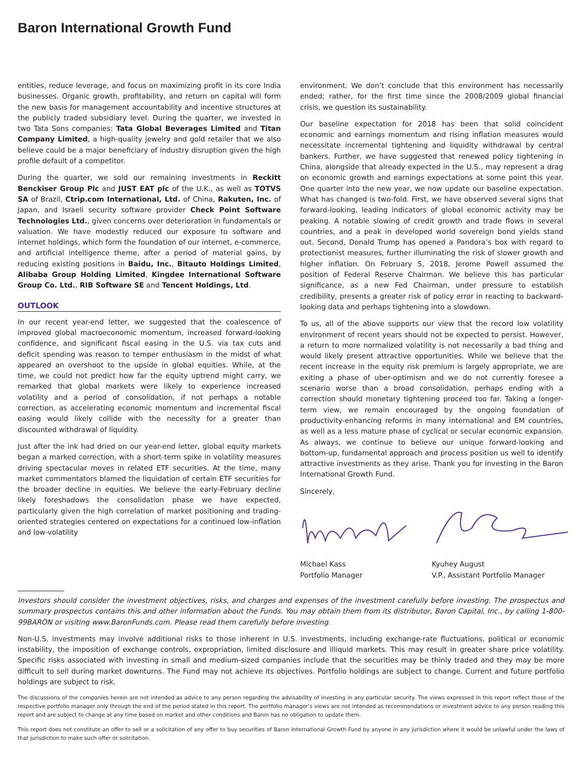Baron International Growth Fund
entities, reduce leverage, and focus on maximizing profit in its core India businesses. Organic growth, profitability, and return on capital will form the new basis for management accountability and incentive structures at the publicly traded subsidiary level. During the quarter, we invested in two Tata Sons companies: Tata Global Beverages Limited and Titan Company Limited, a high-quality jewelry and gold retailer that we also believe could be a major beneficiary of industry disruption given the high profile default of a competitor.
During the quarter, we sold our remaining investments in Reckitt Benckiser Group Plc and JUST EAT plc of the U.K., as well as TOTVS SA of Brazil, Ctrip.com International, Ltd. of China, Rakuten, Inc. of Japan, and Israeli security software provider Check Point Software Technologies Ltd., given concerns over deterioration in fundamentals or valuation. We have modestly reduced our exposure to software and internet holdings, which form the foundation of our internet, e-commerce, and artificial intelligence theme, after a period of material gains, by reducing existing positions in Baidu, Inc., Bitauto Holdings Limited, Alibaba Group Holding Limited, Kingdee International Software Group Co. Ltd., RIB Software SE and Tencent Holdings, Ltd.
OUTLOOK
In our recent year-end letter, we suggested that the coalescence of improved global macroeconomic momentum, increased forward-looking confidence, and significant fiscal easing in the U.S. via tax cuts and deficit spending was reason to temper enthusiasm in the midst of what appeared an overshoot to the upside in global equities. While, at the time, we could not predict how far the equity uptrend might carry, we remarked that global markets were likely to experience increased volatility and a period of consolidation, if not perhaps a notable correction, as accelerating economic momentum and incremental fiscal easing would likely collide with the necessity for a greater than discounted withdrawal of liquidity.
Just after the ink had dried on our year-end letter, global equity markets began a marked correction, with a short-term spike in volatility measures driving spectacular moves in related ETF securities. At the time, many market commentators blamed the liquidation of certain ETF securities for the broader decline in equities. We believe the early-February decline likely foreshadows the consolidation phase we have expected, particularly given the high correlation of market positioning and trading-oriented strategies centered on expectations for a continued low-inflation and low-volatility
environment. We don’t conclude that this environment has necessarily ended; rather, for the first time since the 2008/2009 global financial crisis, we question its sustainability.
Our baseline expectation for 2018 has been that solid coincident economic and earnings momentum and rising inflation measures would necessitate incremental tightening and liquidity withdrawal by central bankers. Further, we have suggested that renewed policy tightening in China, alongside that already expected in the U.S., may represent a drag on economic growth and earnings expectations at some point this year. One quarter into the new year, we now update our baseline expectation. What has changed is two-fold. First, we have observed several signs that forward-looking, leading indicators of global economic activity may be peaking. A notable slowing of credit growth and trade flows in several countries, and a peak in developed world sovereign bond yields stand out. Second, Donald Trump has opened a Pandora’s box with regard to protectionist measures, further illuminating the risk of slower growth and higher inflation. On February 5, 2018, Jerome Powell assumed the position of Federal Reserve Chairman. We believe this has particular significance, as a new Fed Chairman, under pressure to establish credibility, presents a greater risk of policy error in reacting to backward-looking data and perhaps tightening into a slowdown.
To us, all of the above supports our view that the record low volatility environment of recent years should not be expected to persist. However, a return to more normalized volatility is not necessarily a bad thing and would likely present attractive opportunities. While we believe that the recent increase in the equity risk premium is largely appropriate, we are exiting a phase of uber-optimism and we do not currently foresee a scenario worse than a broad consolidation, perhaps ending with a correction should monetary tightening proceed too far. Taking a longer-term view, we remain encouraged by the ongoing foundation of productivity-enhancing reforms in many international and EM countries, as well as a less mature phase of cyclical or secular economic expansion. As always, we continue to believe our unique forward-looking and bottom-up, fundamental approach and process position us well to identify attractive investments as they arise. Thank you for investing in the Baron International Growth Fund.
Sincerely,
Michael Kass
Portfolio Manager
Kyuhey August
V.P., Assistant Portfolio Manager
Investors should consider the investment objectives, risks, and charges and expenses of the investment carefully before investing. The prospectus and summary prospectus contains this and other information about the Funds. You may obtain them from its distributor, Baron Capital, Inc., by calling 1-800-99BARON or visiting www.BaronFunds.com. Please read them carefully before investing.
Non-U.S. investments may involve additional risks to those inherent in U.S. investments, including exchange-rate fluctuations, political or economic instability, the imposition of exchange controls, expropriation, limited disclosure and illiquid markets. This may result in greater share price volatility. Specific risks associated with investing in small and medium-sized companies include that the securities may be thinly traded and they may be more difficult to sell during market downturns. The Fund may not achieve its objectives. Portfolio holdings are subject to change. Current and future portfolio holdings are subject to risk.
The discussions of the companies herein are not intended as advice to any person regarding the advisability of investing in any particular security. The views expressed in this report reflect those of the respective portfolio manager only through the end of the period stated in this report. The portfolio manager’s views are not intended as recommendations or investment advice to any person reading this report and are subject to change at any time based on market and other conditions and Baron has no obligation to update them.
This report does not constitute an offer to sell or a solicitation of any offer to buy securities of Baron International Growth Fund by anyone in any jurisdiction where it would be unlawful under the laws of that jurisdiction to make such offer or solicitation.